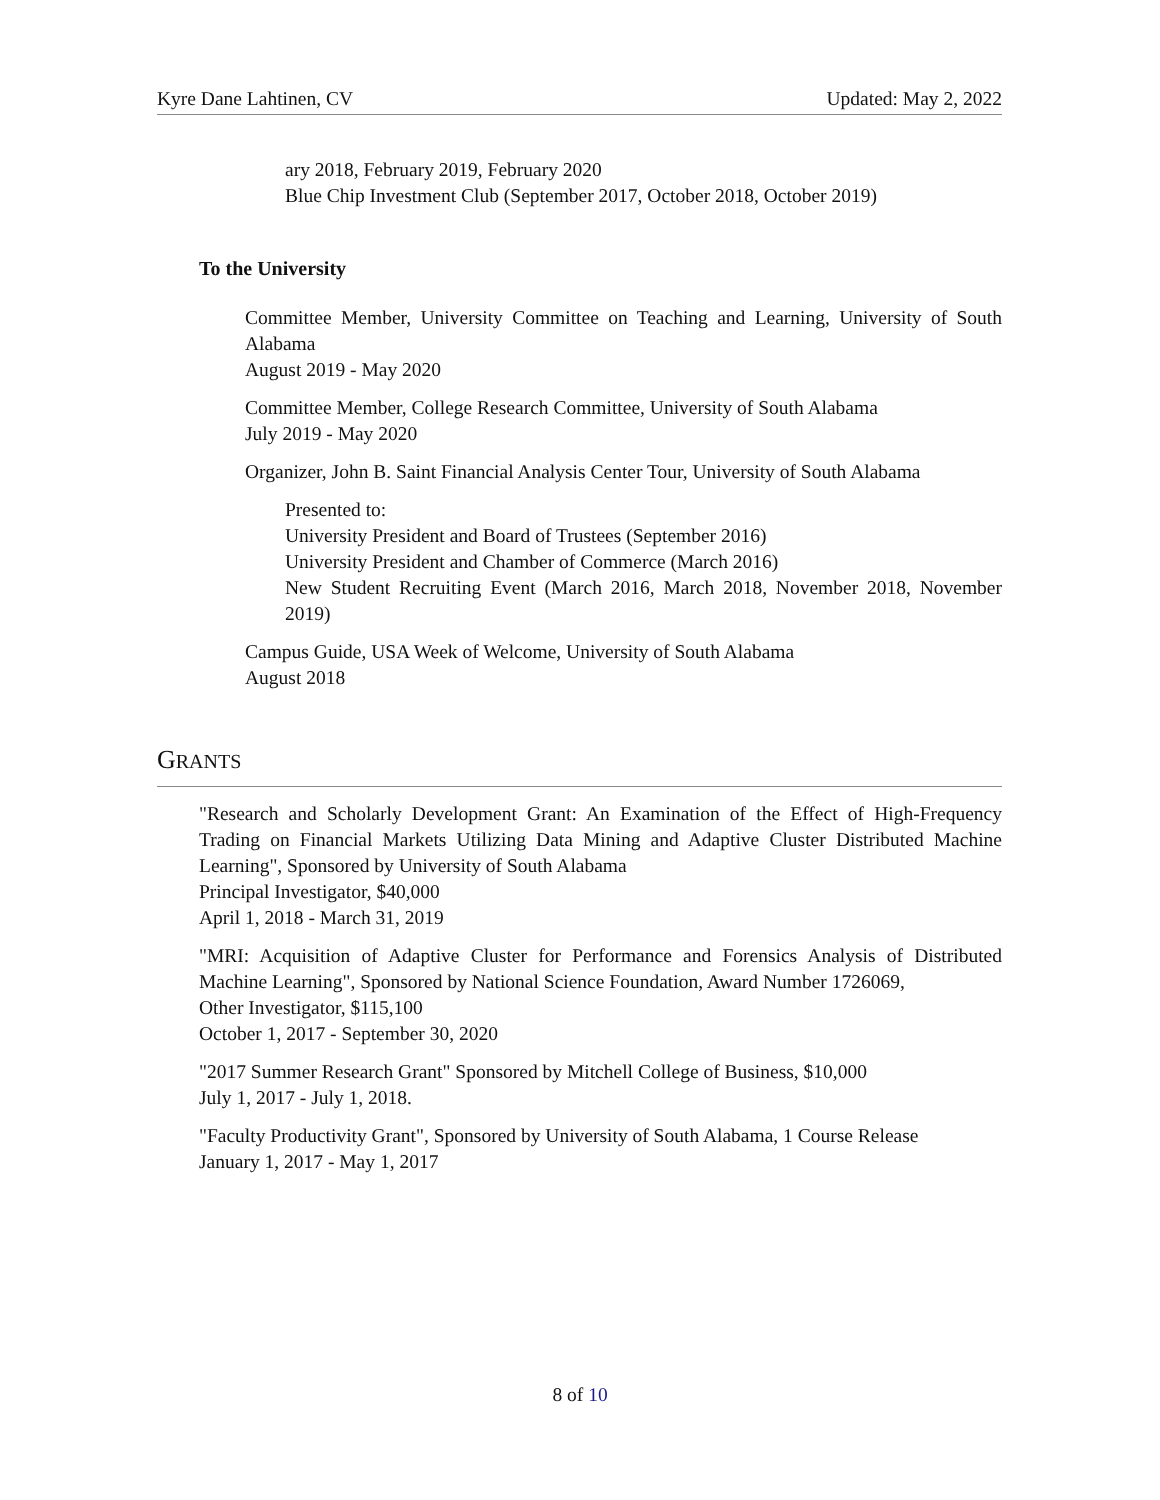Kyre Dane Lahtinen, CV Updated: May 2, 2022
ary 2018, February 2019, February 2020
Blue Chip Investment Club (September 2017, October 2018, October 2019)
To the University
Committee Member, University Committee on Teaching and Learning, University of South Alabama
August 2019 - May 2020
Committee Member, College Research Committee, University of South Alabama
July 2019 - May 2020
Organizer, John B. Saint Financial Analysis Center Tour, University of South Alabama
Presented to:
University President and Board of Trustees (September 2016)
University President and Chamber of Commerce (March 2016)
New Student Recruiting Event (March 2016, March 2018, November 2018, November 2019)
Campus Guide, USA Week of Welcome, University of South Alabama
August 2018
GRANTS
"Research and Scholarly Development Grant: An Examination of the Effect of High-Frequency Trading on Financial Markets Utilizing Data Mining and Adaptive Cluster Distributed Machine Learning", Sponsored by University of South Alabama
Principal Investigator, $40,000
April 1, 2018 - March 31, 2019
"MRI: Acquisition of Adaptive Cluster for Performance and Forensics Analysis of Distributed Machine Learning", Sponsored by National Science Foundation, Award Number 1726069,
Other Investigator, $115,100
October 1, 2017 - September 30, 2020
"2017 Summer Research Grant" Sponsored by Mitchell College of Business, $10,000
July 1, 2017 - July 1, 2018.
"Faculty Productivity Grant", Sponsored by University of South Alabama, 1 Course Release
January 1, 2017 - May 1, 2017
8 of 10